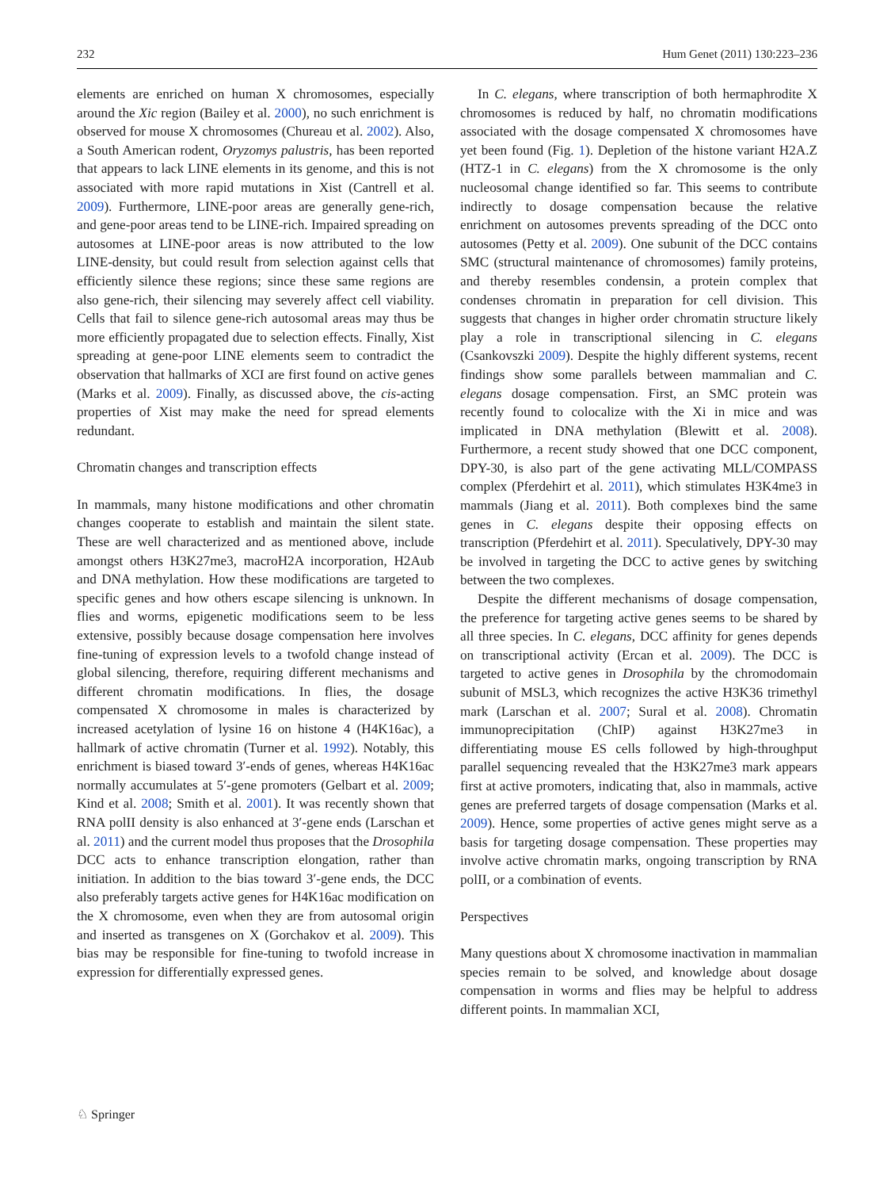232 Hum Genet (2011) 130:223–236
elements are enriched on human X chromosomes, especially around the Xic region (Bailey et al. 2000), no such enrichment is observed for mouse X chromosomes (Chureau et al. 2002). Also, a South American rodent, Oryzomys palustris, has been reported that appears to lack LINE elements in its genome, and this is not associated with more rapid mutations in Xist (Cantrell et al. 2009). Furthermore, LINE-poor areas are generally gene-rich, and gene-poor areas tend to be LINE-rich. Impaired spreading on autosomes at LINE-poor areas is now attributed to the low LINE-density, but could result from selection against cells that efficiently silence these regions; since these same regions are also gene-rich, their silencing may severely affect cell viability. Cells that fail to silence gene-rich autosomal areas may thus be more efficiently propagated due to selection effects. Finally, Xist spreading at gene-poor LINE elements seem to contradict the observation that hallmarks of XCI are first found on active genes (Marks et al. 2009). Finally, as discussed above, the cis-acting properties of Xist may make the need for spread elements redundant.
Chromatin changes and transcription effects
In mammals, many histone modifications and other chromatin changes cooperate to establish and maintain the silent state. These are well characterized and as mentioned above, include amongst others H3K27me3, macroH2A incorporation, H2Aub and DNA methylation. How these modifications are targeted to specific genes and how others escape silencing is unknown. In flies and worms, epigenetic modifications seem to be less extensive, possibly because dosage compensation here involves fine-tuning of expression levels to a twofold change instead of global silencing, therefore, requiring different mechanisms and different chromatin modifications. In flies, the dosage compensated X chromosome in males is characterized by increased acetylation of lysine 16 on histone 4 (H4K16ac), a hallmark of active chromatin (Turner et al. 1992). Notably, this enrichment is biased toward 3′-ends of genes, whereas H4K16ac normally accumulates at 5′-gene promoters (Gelbart et al. 2009; Kind et al. 2008; Smith et al. 2001). It was recently shown that RNA polII density is also enhanced at 3′-gene ends (Larschan et al. 2011) and the current model thus proposes that the Drosophila DCC acts to enhance transcription elongation, rather than initiation. In addition to the bias toward 3′-gene ends, the DCC also preferably targets active genes for H4K16ac modification on the X chromosome, even when they are from autosomal origin and inserted as transgenes on X (Gorchakov et al. 2009). This bias may be responsible for fine-tuning to twofold increase in expression for differentially expressed genes.
In C. elegans, where transcription of both hermaphrodite X chromosomes is reduced by half, no chromatin modifications associated with the dosage compensated X chromosomes have yet been found (Fig. 1). Depletion of the histone variant H2A.Z (HTZ-1 in C. elegans) from the X chromosome is the only nucleosomal change identified so far. This seems to contribute indirectly to dosage compensation because the relative enrichment on autosomes prevents spreading of the DCC onto autosomes (Petty et al. 2009). One subunit of the DCC contains SMC (structural maintenance of chromosomes) family proteins, and thereby resembles condensin, a protein complex that condenses chromatin in preparation for cell division. This suggests that changes in higher order chromatin structure likely play a role in transcriptional silencing in C. elegans (Csankovszki 2009). Despite the highly different systems, recent findings show some parallels between mammalian and C. elegans dosage compensation. First, an SMC protein was recently found to colocalize with the Xi in mice and was implicated in DNA methylation (Blewitt et al. 2008). Furthermore, a recent study showed that one DCC component, DPY-30, is also part of the gene activating MLL/COMPASS complex (Pferdehirt et al. 2011), which stimulates H3K4me3 in mammals (Jiang et al. 2011). Both complexes bind the same genes in C. elegans despite their opposing effects on transcription (Pferdehirt et al. 2011). Speculatively, DPY-30 may be involved in targeting the DCC to active genes by switching between the two complexes.
Despite the different mechanisms of dosage compensation, the preference for targeting active genes seems to be shared by all three species. In C. elegans, DCC affinity for genes depends on transcriptional activity (Ercan et al. 2009). The DCC is targeted to active genes in Drosophila by the chromodomain subunit of MSL3, which recognizes the active H3K36 trimethyl mark (Larschan et al. 2007; Sural et al. 2008). Chromatin immunoprecipitation (ChIP) against H3K27me3 in differentiating mouse ES cells followed by high-throughput parallel sequencing revealed that the H3K27me3 mark appears first at active promoters, indicating that, also in mammals, active genes are preferred targets of dosage compensation (Marks et al. 2009). Hence, some properties of active genes might serve as a basis for targeting dosage compensation. These properties may involve active chromatin marks, ongoing transcription by RNA polII, or a combination of events.
Perspectives
Many questions about X chromosome inactivation in mammalian species remain to be solved, and knowledge about dosage compensation in worms and flies may be helpful to address different points. In mammalian XCI,
♘ Springer